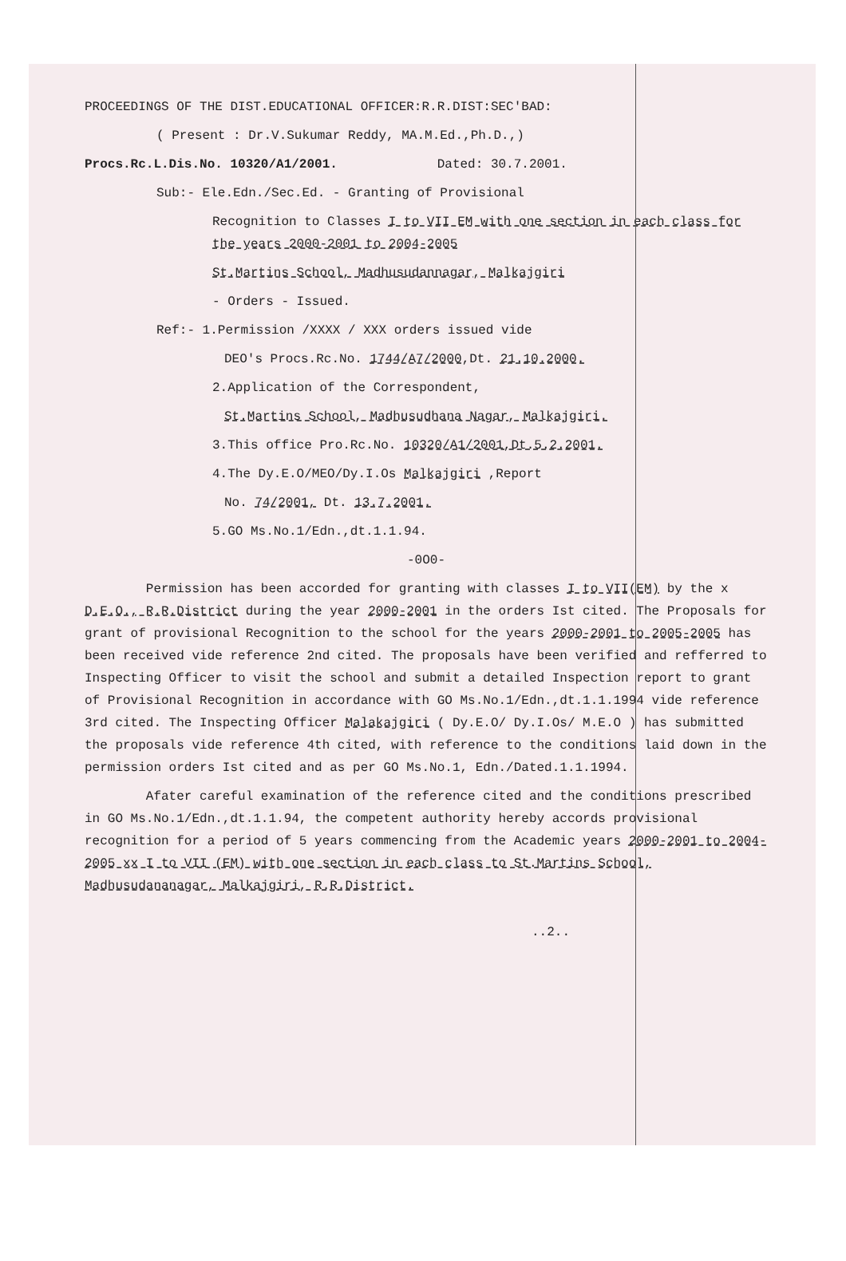PROCEEDINGS OF THE DIST.EDUCATIONAL OFFICER:R.R.DIST:SEC'BAD:
( Present : Dr.V.Sukumar Reddy, MA.M.Ed.,Ph.D.,)
Procs.Rc.L.Dis.No. 10320/A1/2001. Dated: 30.7.2001.
Sub:- Ele.Edn./Sec.Ed. - Granting of Provisional
Recognition to Classes I to VII EM with one section in each class for the years 2000-2001 to 2004-2005
St.Martins School, Madhusudannagar, Malkajgiri
- Orders - Issued.
Ref:- 1.Permission /XXXX / XXX orders issued vide
DEO's Procs.Rc.No. 1744/A7/2000,Dt. 21.10.2000.
2.Application of the Correspondent,
St.Martins School, Madhusudhana Nagar, Malkajgiri.
3.This office Pro.Rc.No. 10320/A1/2001,Dt.5.2.2001.
4.The Dy.E.O/MEO/Dy.I.Os Malkajgiri ,Report
No. 74/2001, Dt. 13.7.2001.
5.GO Ms.No.1/Edn.,dt.1.1.94.
-0O0-
Permission has been accorded for granting with classes I to VII(EM) by the x D.E.O., R.R.District during the year 2000-2001 in the orders Ist cited. The Proposals for grant of provisional Recognition to the school for the years 2000-2001 to 2005-2005 has been received vide reference 2nd cited. The proposals have been verified and refferred to Inspecting Officer to visit the school and submit a detailed Inspection report to grant of Provisional Recognition in accordance with GO Ms.No.1/Edn.,dt.1.1.1994 vide reference 3rd cited. The Inspecting Officer Malakajgiri ( Dy.E.O/ Dy.I.Os/ M.E.O ) has submitted the proposals vide reference 4th cited, with reference to the conditions laid down in the permission orders Ist cited and as per GO Ms.No.1, Edn./Dated.1.1.1994.
Afater careful examination of the reference cited and the conditions prescribed in GO Ms.No.1/Edn.,dt.1.1.94, the competent authority hereby accords provisional recognition for a period of 5 years commencing from the Academic years 2000-2001 to 2004-2005 xx I to VII (EM) with one section in each class to St.Martins School, Madhusudananagar, Malkajgiri, R.R.District.
..2..